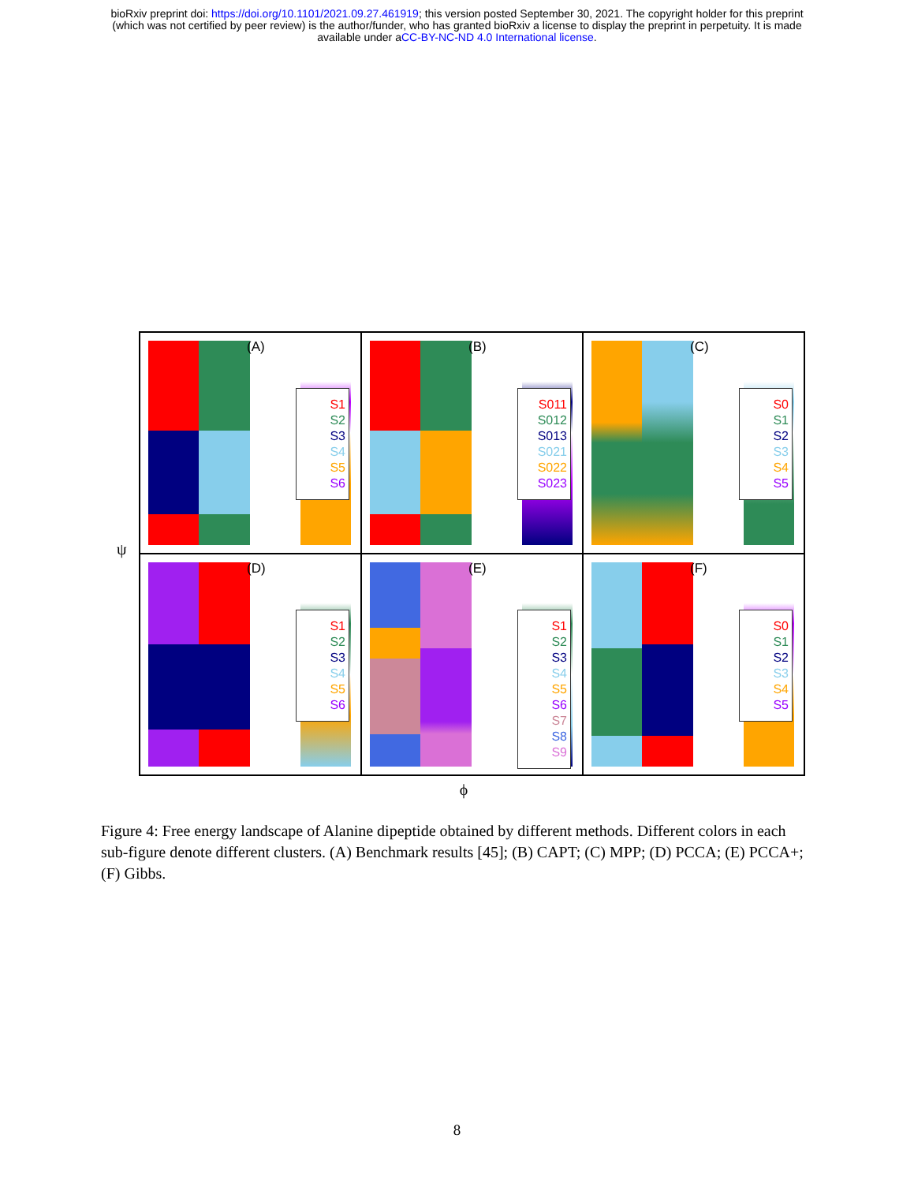bioRxiv preprint doi: https://doi.org/10.1101/2021.09.27.461919; this version posted September 30, 2021. The copyright holder for this preprint
(which was not certified by peer review) is the author/funder, who has granted bioRxiv a license to display the preprint in perpetuity. It is made
available under aCC-BY-NC-ND 4.0 International license.
ψ
(A)
S1
S2
S3
S4
S5
S6
(B)
S011
S012
S013
S021
S022
S023
(C)
S0
S1
S2
S3
S4
S5
(D)
S1
S2
S3
S4
S5
S6
(E)
S1
S2
S3
S4
S5
S6
S7
S8
S9
(F)
S0
S1
S2
S3
S4
S5
ϕ
Figure 4: Free energy landscape of Alanine dipeptide obtained by different methods. Different colors in each sub-figure denote different clusters. (A) Benchmark results [45]; (B) CAPT; (C) MPP; (D) PCCA; (E) PCCA+; (F) Gibbs.
8